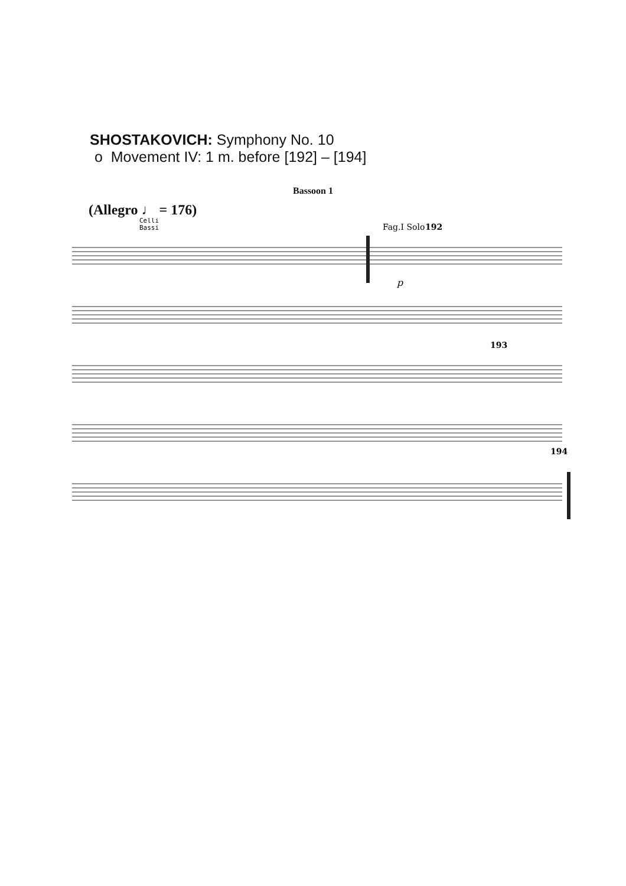SHOSTAKOVICH: Symphony No. 10
o Movement IV: 1 m. before [192] – [194]
Bassoon 1
(Allegro ♩ = 176)
Celli
Bassi
Fag.I Solo
192
193
194
p